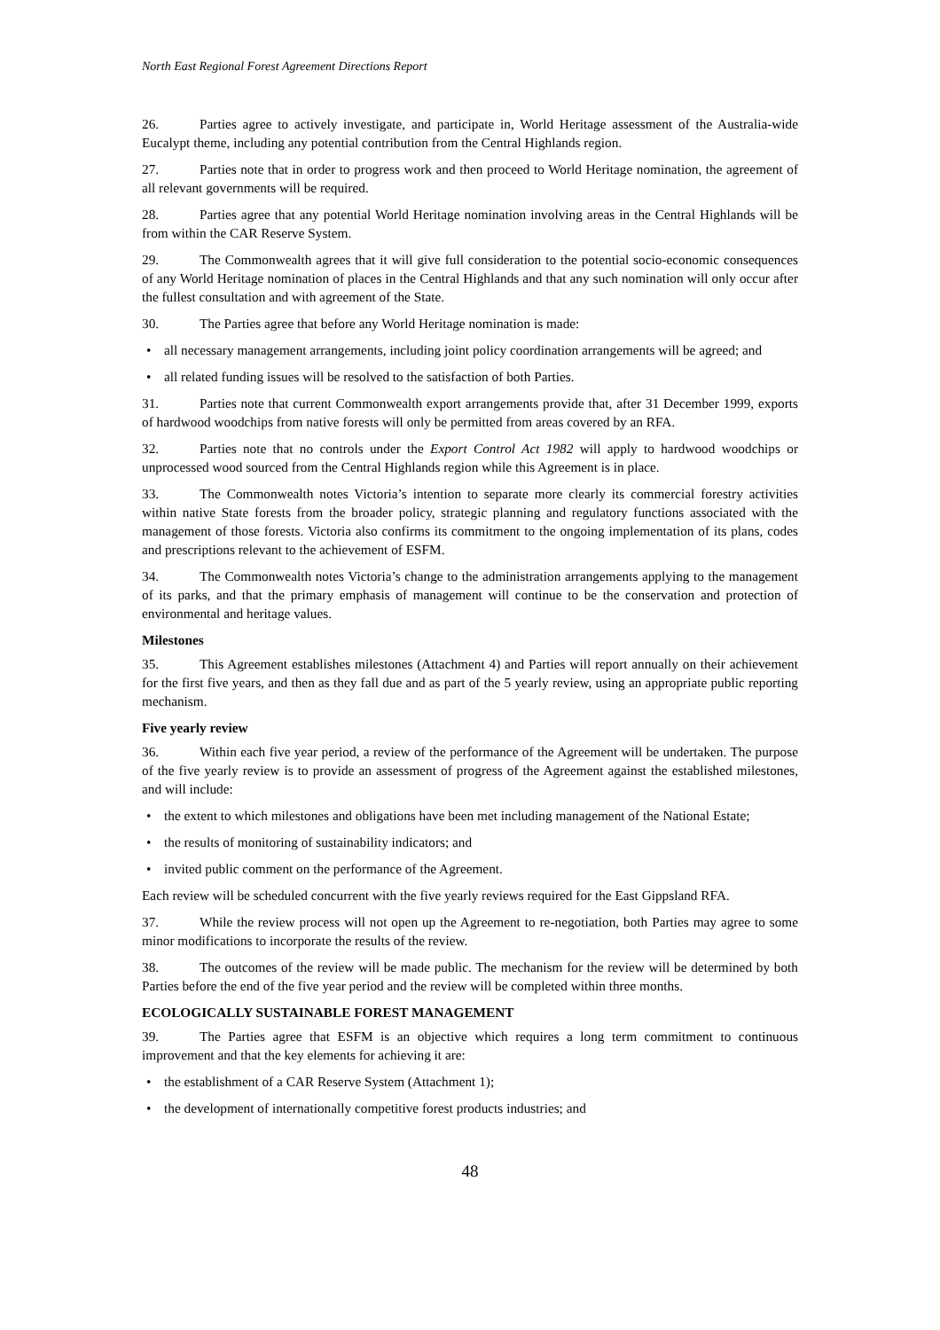North East Regional Forest Agreement Directions Report
26. Parties agree to actively investigate, and participate in, World Heritage assessment of the Australia-wide Eucalypt theme, including any potential contribution from the Central Highlands region.
27. Parties note that in order to progress work and then proceed to World Heritage nomination, the agreement of all relevant governments will be required.
28. Parties agree that any potential World Heritage nomination involving areas in the Central Highlands will be from within the CAR Reserve System.
29. The Commonwealth agrees that it will give full consideration to the potential socio-economic consequences of any World Heritage nomination of places in the Central Highlands and that any such nomination will only occur after the fullest consultation and with agreement of the State.
30. The Parties agree that before any World Heritage nomination is made:
• all necessary management arrangements, including joint policy coordination arrangements will be agreed; and
• all related funding issues will be resolved to the satisfaction of both Parties.
31. Parties note that current Commonwealth export arrangements provide that, after 31 December 1999, exports of hardwood woodchips from native forests will only be permitted from areas covered by an RFA.
32. Parties note that no controls under the Export Control Act 1982 will apply to hardwood woodchips or unprocessed wood sourced from the Central Highlands region while this Agreement is in place.
33. The Commonwealth notes Victoria’s intention to separate more clearly its commercial forestry activities within native State forests from the broader policy, strategic planning and regulatory functions associated with the management of those forests. Victoria also confirms its commitment to the ongoing implementation of its plans, codes and prescriptions relevant to the achievement of ESFM.
34. The Commonwealth notes Victoria’s change to the administration arrangements applying to the management of its parks, and that the primary emphasis of management will continue to be the conservation and protection of environmental and heritage values.
Milestones
35. This Agreement establishes milestones (Attachment 4) and Parties will report annually on their achievement for the first five years, and then as they fall due and as part of the 5 yearly review, using an appropriate public reporting mechanism.
Five yearly review
36. Within each five year period, a review of the performance of the Agreement will be undertaken. The purpose of the five yearly review is to provide an assessment of progress of the Agreement against the established milestones, and will include:
• the extent to which milestones and obligations have been met including management of the National Estate;
• the results of monitoring of sustainability indicators; and
• invited public comment on the performance of the Agreement.
Each review will be scheduled concurrent with the five yearly reviews required for the East Gippsland RFA.
37. While the review process will not open up the Agreement to re-negotiation, both Parties may agree to some minor modifications to incorporate the results of the review.
38. The outcomes of the review will be made public. The mechanism for the review will be determined by both Parties before the end of the five year period and the review will be completed within three months.
ECOLOGICALLY SUSTAINABLE FOREST MANAGEMENT
39. The Parties agree that ESFM is an objective which requires a long term commitment to continuous improvement and that the key elements for achieving it are:
• the establishment of a CAR Reserve System (Attachment 1);
• the development of internationally competitive forest products industries; and
48